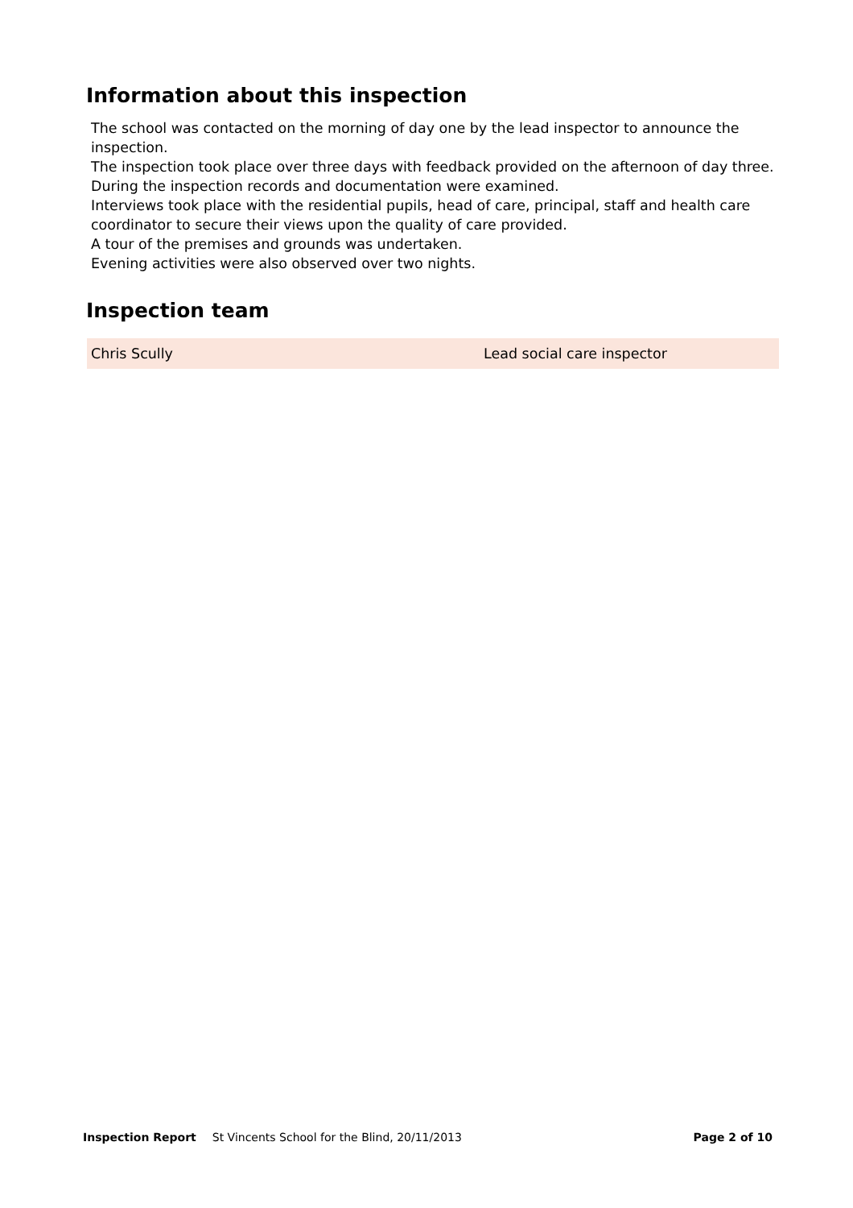Information about this inspection
The school was contacted on the morning of day one by the lead inspector to announce the inspection.
The inspection took place over three days with feedback provided on the afternoon of day three.
During the inspection records and documentation were examined.
Interviews took place with the residential pupils, head of care, principal, staff and health care coordinator to secure their views upon the quality of care provided.
A tour of the premises and grounds was undertaken.
Evening activities were also observed over two nights.
Inspection team
| Chris Scully | Lead social care inspector |
Inspection Report St Vincents School for the Blind, 20/11/2013 Page 2 of 10